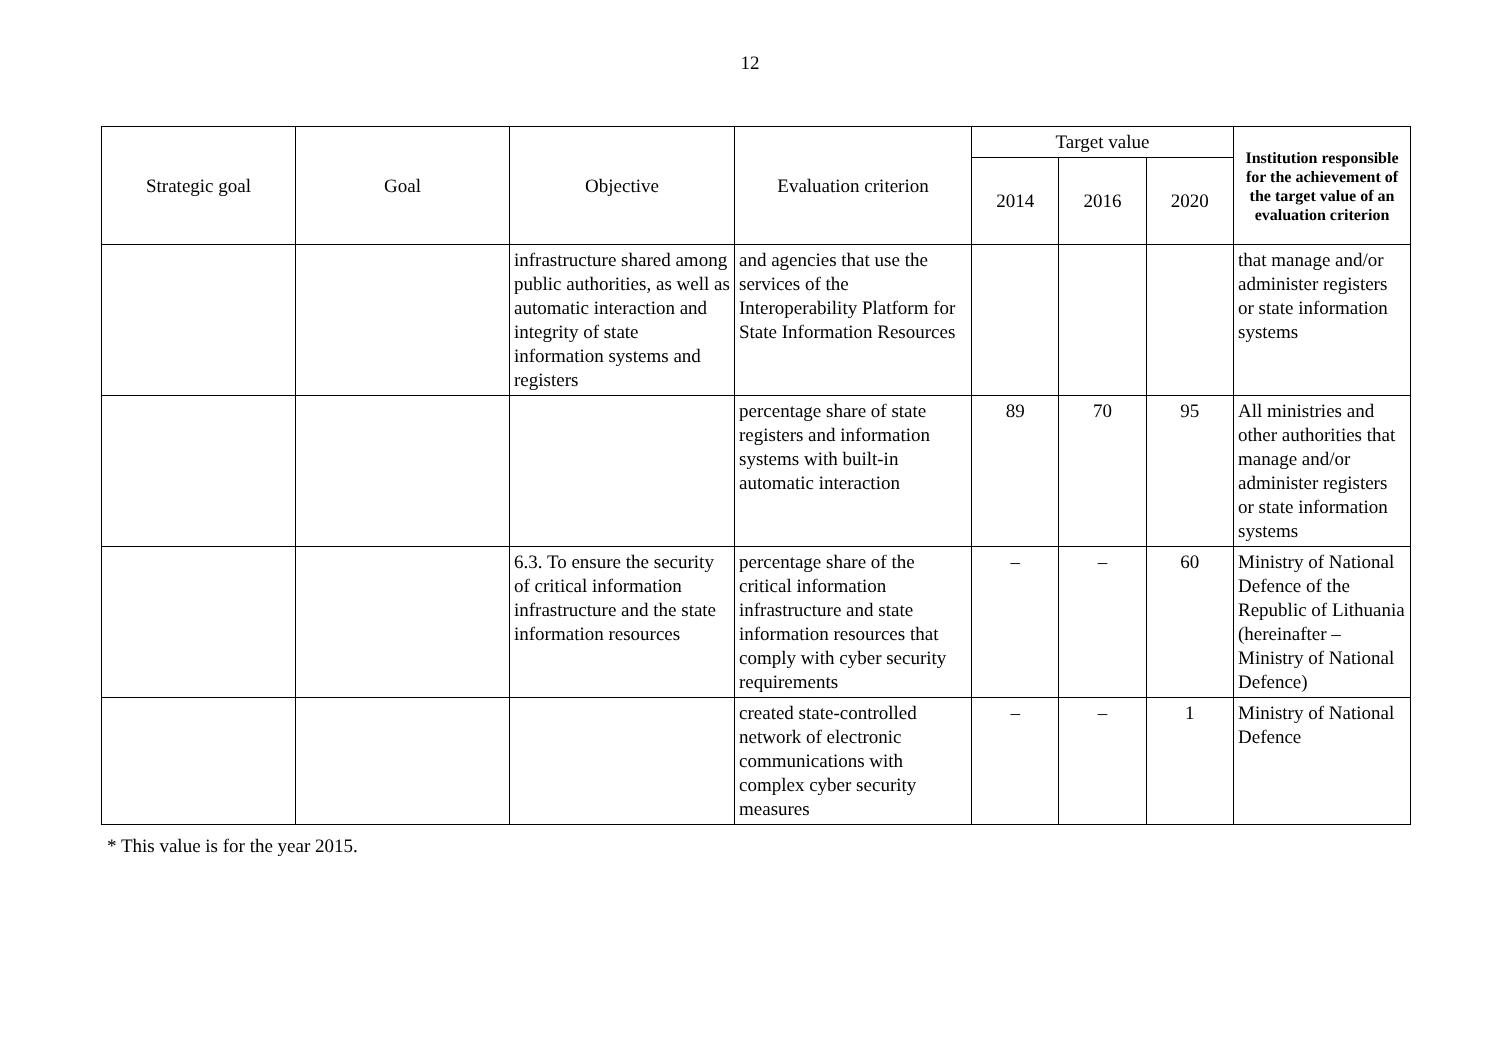12
| Strategic goal | Goal | Objective | Evaluation criterion | Target value | | | Institution responsible for the achievement of the target value of an evaluation criterion |
| --- | --- | --- | --- | --- | --- | --- | --- |
| | | | | 2014 | 2016 | 2020 | |
| | | infrastructure shared among public authorities, as well as automatic interaction and integrity of state information systems and registers | and agencies that use the services of the Interoperability Platform for State Information Resources | | | | that manage and/or administer registers or state information systems |
| | | | percentage share of state registers and information systems with built-in automatic interaction | 89 | 70 | 95 | All ministries and other authorities that manage and/or administer registers or state information systems |
| | | 6.3. To ensure the security of critical information infrastructure and the state information resources | percentage share of the critical information infrastructure and state information resources that comply with cyber security requirements | – | – | 60 | Ministry of National Defence of the Republic of Lithuania (hereinafter – Ministry of National Defence) |
| | | | created state-controlled network of electronic communications with complex cyber security measures | – | – | 1 | Ministry of National Defence |
* This value is for the year 2015.